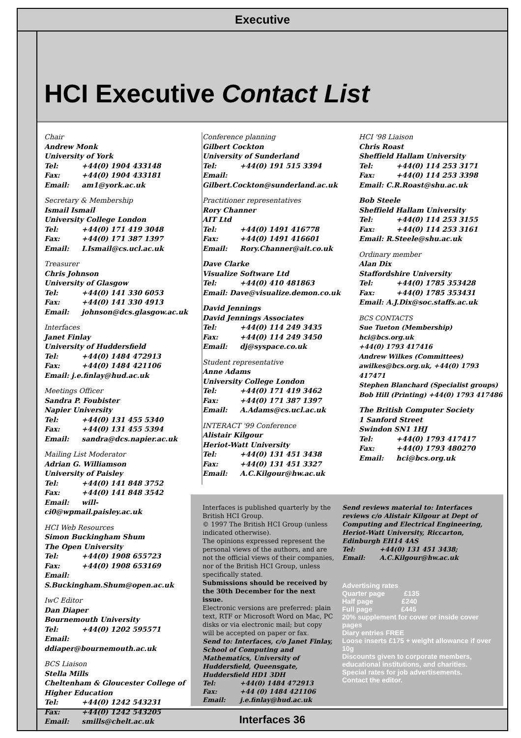Executive
HCI Executive Contact List
Chair
Andrew Monk
University of York
Tel: +44(0) 1904 433148
Fax: +44(0) 1904 433181
Email: am1@york.ac.uk
Secretary & Membership
Ismail Ismail
University College London
Tel: +44(0) 171 419 3048
Fax: +44(0) 171 387 1397
Email: I.Ismail@cs.ucl.ac.uk
Treasurer
Chris Johnson
University of Glasgow
Tel: +44(0) 141 330 6053
Fax: +44(0) 141 330 4913
Email: johnson@dcs.glasgow.ac.uk
Interfaces
Janet Finlay
University of Huddersfield
Tel: +44(0) 1484 472913
Fax: +44(0) 1484 421106
Email: j.e.finlay@hud.ac.uk
Meetings Officer
Sandra P. Foubister
Napier University
Tel: +44(0) 131 455 5340
Fax: +44(0) 131 455 5394
Email: sandra@dcs.napier.ac.uk
Mailing List Moderator
Adrian G. Williamson
University of Paisley
Tel: +44(0) 141 848 3752
Fax: +44(0) 141 848 3542
Email: will-ci0@wpmail.paisley.ac.uk
HCI Web Resources
Simon Buckingham Shum
The Open University
Tel: +44(0) 1908 655723
Fax: +44(0) 1908 653169
Email: S.Buckingham.Shum@open.ac.uk
IwC Editor
Dan Diaper
Bournemouth University
Tel: +44(0) 1202 595571
Email: ddiaper@bournemouth.ac.uk
BCS Liaison
Stella Mills
Cheltenham & Gloucester College of Higher Education
Tel: +44(0) 1242 543231
Fax: +44(0) 1242 543205
Email: smills@chelt.ac.uk
Conference planning
Gilbert Cockton
University of Sunderland
Tel: +44(0) 191 515 3394
Email: Gilbert.Cockton@sunderland.ac.uk
Practitioner representatives
Rory Channer
AIT Ltd
Tel: +44(0) 1491 416778
Fax: +44(0) 1491 416601
Email: Rory.Channer@ait.co.uk
Dave Clarke
Visualize Software Ltd
Tel: +44(0) 410 481863
Email: Dave@visualize.demon.co.uk
David Jennings
David Jennings Associates
Tel: +44(0) 114 249 3435
Fax: +44(0) 114 249 3450
Email: dj@syspace.co.uk
Student representative
Anne Adams
University College London
Tel: +44(0) 171 419 3462
Fax: +44(0) 171 387 1397
Email: A.Adams@cs.ucl.ac.uk
INTERACT '99 Conference
Alistair Kilgour
Heriot-Watt University
Tel: +44(0) 131 451 3438
Fax: +44(0) 131 451 3327
Email: A.C.Kilgour@hw.ac.uk
HCI '98 Liaison
Chris Roast
Sheffield Hallam University
Tel: +44(0) 114 253 3171
Fax: +44(0) 114 253 3398
Email: C.R.Roast@shu.ac.uk
Bob Steele
Sheffield Hallam University
Tel: +44(0) 114 253 3155
Fax: +44(0) 114 253 3161
Email: R.Steele@shu.ac.uk
Ordinary member
Alan Dix
Staffordshire University
Tel: +44(0) 1785 353428
Fax: +44(0) 1785 353431
Email: A.J.Dix@soc.staffs.ac.uk
BCS CONTACTS
Sue Tueton (Membership) hci@bcs.org.uk
+44(0) 1793 417416
Andrew Wilkes (Committees)
awilkes@bcs.org.uk, +44(0) 1793 417471
Stephen Blanchard (Specialist groups)
Bob Hill (Printing) +44(0) 1793 417486
The British Computer Society
1 Sanford Street
Swindon SN1 1HJ
Tel: +44(0) 1793 417417
Fax: +44(0) 1793 480270
Email: hci@bcs.org.uk
Interfaces is published quarterly by the British HCI Group.
© 1997 The British HCI Group (unless indicated otherwise).
The opinions expressed represent the personal views of the authors, and are not the official views of their companies, nor of the British HCI Group, unless specifically stated.
Submissions should be received by the 30th December for the next issue.
Electronic versions are preferred: plain text, RTF or Microsoft Word on Mac, PC disks or via electronic mail; but copy will be accepted on paper or fax.
Send to: Interfaces, c/o Janet Finlay, School of Computing and Mathematics, University of Huddersfield, Queensgate, Huddersfield HD1 3DH
Tel: +44(0) 1484 472913
Fax: +44 (0) 1484 421106
Email: j.e.finlay@hud.ac.uk
Send reviews material to: Interfaces reviews c/o Alistair Kilgour at Dept of Computing and Electrical Engineering, Heriot-Watt University, Riccarton, Edinburgh EH14 4AS
Tel: +44(0) 131 451 3438;
Email: A.C.Kilgour@hw.ac.uk
Advertising rates
Quarter page £135
Half page £240
Full page £445
20% supplement for cover or inside cover pages
Diary entries FREE
Loose inserts £175 + weight allowance if over 10g
Discounts given to corporate members, educational institutions, and charities.
Special rates for job advertisements.
Contact the editor.
Interfaces 36